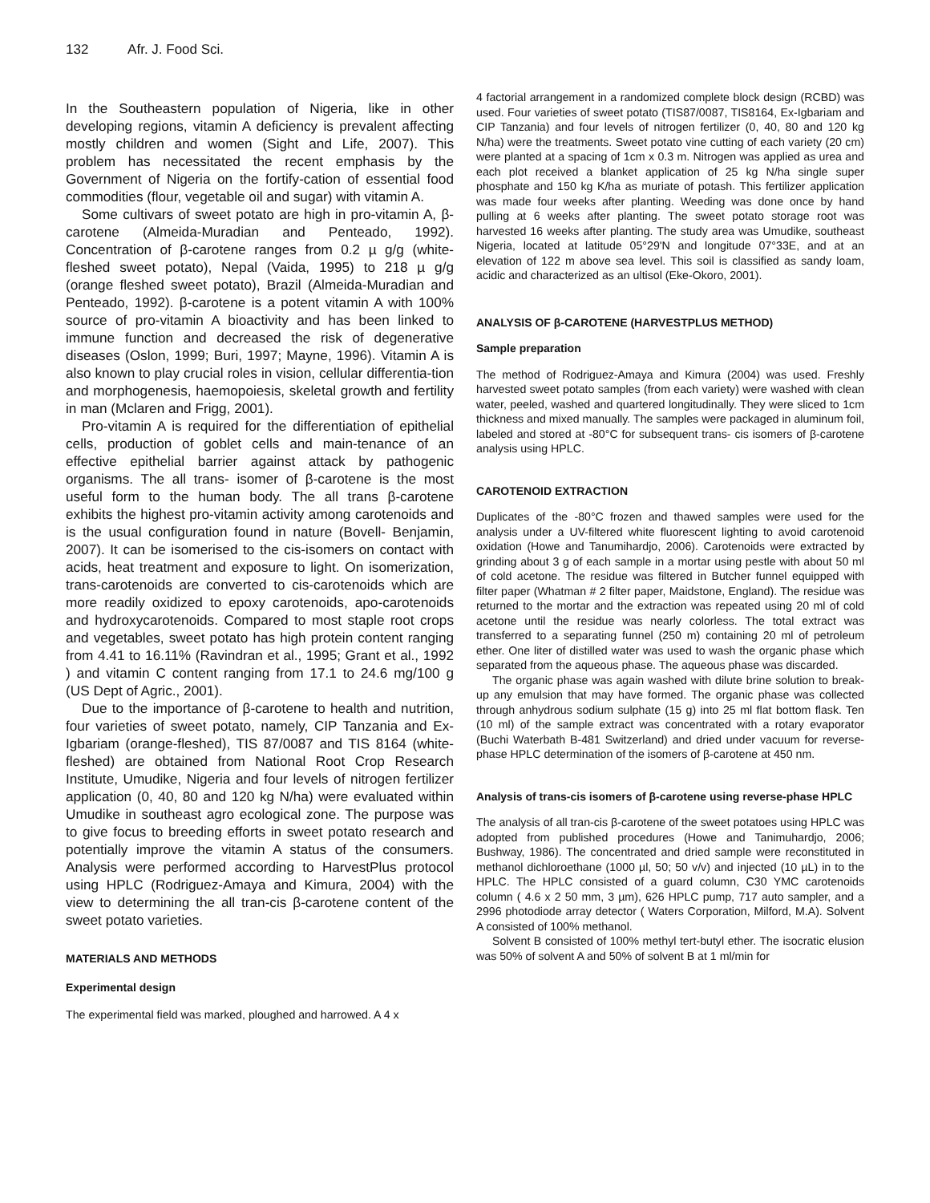132 Afr. J. Food Sci.
In the Southeastern population of Nigeria, like in other developing regions, vitamin A deficiency is prevalent affecting mostly children and women (Sight and Life, 2007). This problem has necessitated the recent emphasis by the Government of Nigeria on the fortify-cation of essential food commodities (flour, vegetable oil and sugar) with vitamin A.
Some cultivars of sweet potato are high in pro-vitamin A, β-carotene (Almeida-Muradian and Penteado, 1992). Concentration of β-carotene ranges from 0.2 µ g/g (white-fleshed sweet potato), Nepal (Vaida, 1995) to 218 µ g/g (orange fleshed sweet potato), Brazil (Almeida-Muradian and Penteado, 1992). β-carotene is a potent vitamin A with 100% source of pro-vitamin A bioactivity and has been linked to immune function and decreased the risk of degenerative diseases (Oslon, 1999; Buri, 1997; Mayne, 1996). Vitamin A is also known to play crucial roles in vision, cellular differentia-tion and morphogenesis, haemopoiesis, skeletal growth and fertility in man (Mclaren and Frigg, 2001).
Pro-vitamin A is required for the differentiation of epithelial cells, production of goblet cells and main-tenance of an effective epithelial barrier against attack by pathogenic organisms. The all trans- isomer of β-carotene is the most useful form to the human body. The all trans β-carotene exhibits the highest pro-vitamin activity among carotenoids and is the usual configuration found in nature (Bovell- Benjamin, 2007). It can be isomerised to the cis-isomers on contact with acids, heat treatment and exposure to light. On isomerization, trans-carotenoids are converted to cis-carotenoids which are more readily oxidized to epoxy carotenoids, apo-carotenoids and hydroxycarotenoids. Compared to most staple root crops and vegetables, sweet potato has high protein content ranging from 4.41 to 16.11% (Ravindran et al., 1995; Grant et al., 1992 ) and vitamin C content ranging from 17.1 to 24.6 mg/100 g (US Dept of Agric., 2001).
Due to the importance of β-carotene to health and nutrition, four varieties of sweet potato, namely, CIP Tanzania and Ex-Igbariam (orange-fleshed), TIS 87/0087 and TIS 8164 (white-fleshed) are obtained from National Root Crop Research Institute, Umudike, Nigeria and four levels of nitrogen fertilizer application (0, 40, 80 and 120 kg N/ha) were evaluated within Umudike in southeast agro ecological zone. The purpose was to give focus to breeding efforts in sweet potato research and potentially improve the vitamin A status of the consumers. Analysis were performed according to HarvestPlus protocol using HPLC (Rodriguez-Amaya and Kimura, 2004) with the view to determining the all tran-cis β-carotene content of the sweet potato varieties.
MATERIALS AND METHODS
Experimental design
The experimental field was marked, ploughed and harrowed. A 4 x
4 factorial arrangement in a randomized complete block design (RCBD) was used. Four varieties of sweet potato (TIS87/0087, TIS8164, Ex-Igbariam and CIP Tanzania) and four levels of nitrogen fertilizer (0, 40, 80 and 120 kg N/ha) were the treatments. Sweet potato vine cutting of each variety (20 cm) were planted at a spacing of 1cm x 0.3 m. Nitrogen was applied as urea and each plot received a blanket application of 25 kg N/ha single super phosphate and 150 kg K/ha as muriate of potash. This fertilizer application was made four weeks after planting. Weeding was done once by hand pulling at 6 weeks after planting. The sweet potato storage root was harvested 16 weeks after planting. The study area was Umudike, southeast Nigeria, located at latitude 05°29'N and longitude 07°33E, and at an elevation of 122 m above sea level. This soil is classified as sandy loam, acidic and characterized as an ultisol (Eke-Okoro, 2001).
ANALYSIS OF β-CAROTENE (HARVESTPLUS METHOD)
Sample preparation
The method of Rodriguez-Amaya and Kimura (2004) was used. Freshly harvested sweet potato samples (from each variety) were washed with clean water, peeled, washed and quartered longitudinally. They were sliced to 1cm thickness and mixed manually. The samples were packaged in aluminum foil, labeled and stored at -80°C for subsequent trans- cis isomers of β-carotene analysis using HPLC.
CAROTENOID EXTRACTION
Duplicates of the -80°C frozen and thawed samples were used for the analysis under a UV-filtered white fluorescent lighting to avoid carotenoid oxidation (Howe and Tanumihardjo, 2006). Carotenoids were extracted by grinding about 3 g of each sample in a mortar using pestle with about 50 ml of cold acetone. The residue was filtered in Butcher funnel equipped with filter paper (Whatman # 2 filter paper, Maidstone, England). The residue was returned to the mortar and the extraction was repeated using 20 ml of cold acetone until the residue was nearly colorless. The total extract was transferred to a separating funnel (250 m) containing 20 ml of petroleum ether. One liter of distilled water was used to wash the organic phase which separated from the aqueous phase. The aqueous phase was discarded.
The organic phase was again washed with dilute brine solution to break-up any emulsion that may have formed. The organic phase was collected through anhydrous sodium sulphate (15 g) into 25 ml flat bottom flask. Ten (10 ml) of the sample extract was concentrated with a rotary evaporator (Buchi Waterbath B-481 Switzerland) and dried under vacuum for reverse-phase HPLC determination of the isomers of β-carotene at 450 nm.
Analysis of trans-cis isomers of β-carotene using reverse-phase HPLC
The analysis of all tran-cis β-carotene of the sweet potatoes using HPLC was adopted from published procedures (Howe and Tanimuhardjo, 2006; Bushway, 1986). The concentrated and dried sample were reconstituted in methanol dichloroethane (1000 µl, 50; 50 v/v) and injected (10 µL) in to the HPLC. The HPLC consisted of a guard column, C30 YMC carotenoids column ( 4.6 x 2 50 mm, 3 µm), 626 HPLC pump, 717 auto sampler, and a 2996 photodiode array detector ( Waters Corporation, Milford, M.A). Solvent A consisted of 100% methanol.
Solvent B consisted of 100% methyl tert-butyl ether. The isocratic elusion was 50% of solvent A and 50% of solvent B at 1 ml/min for